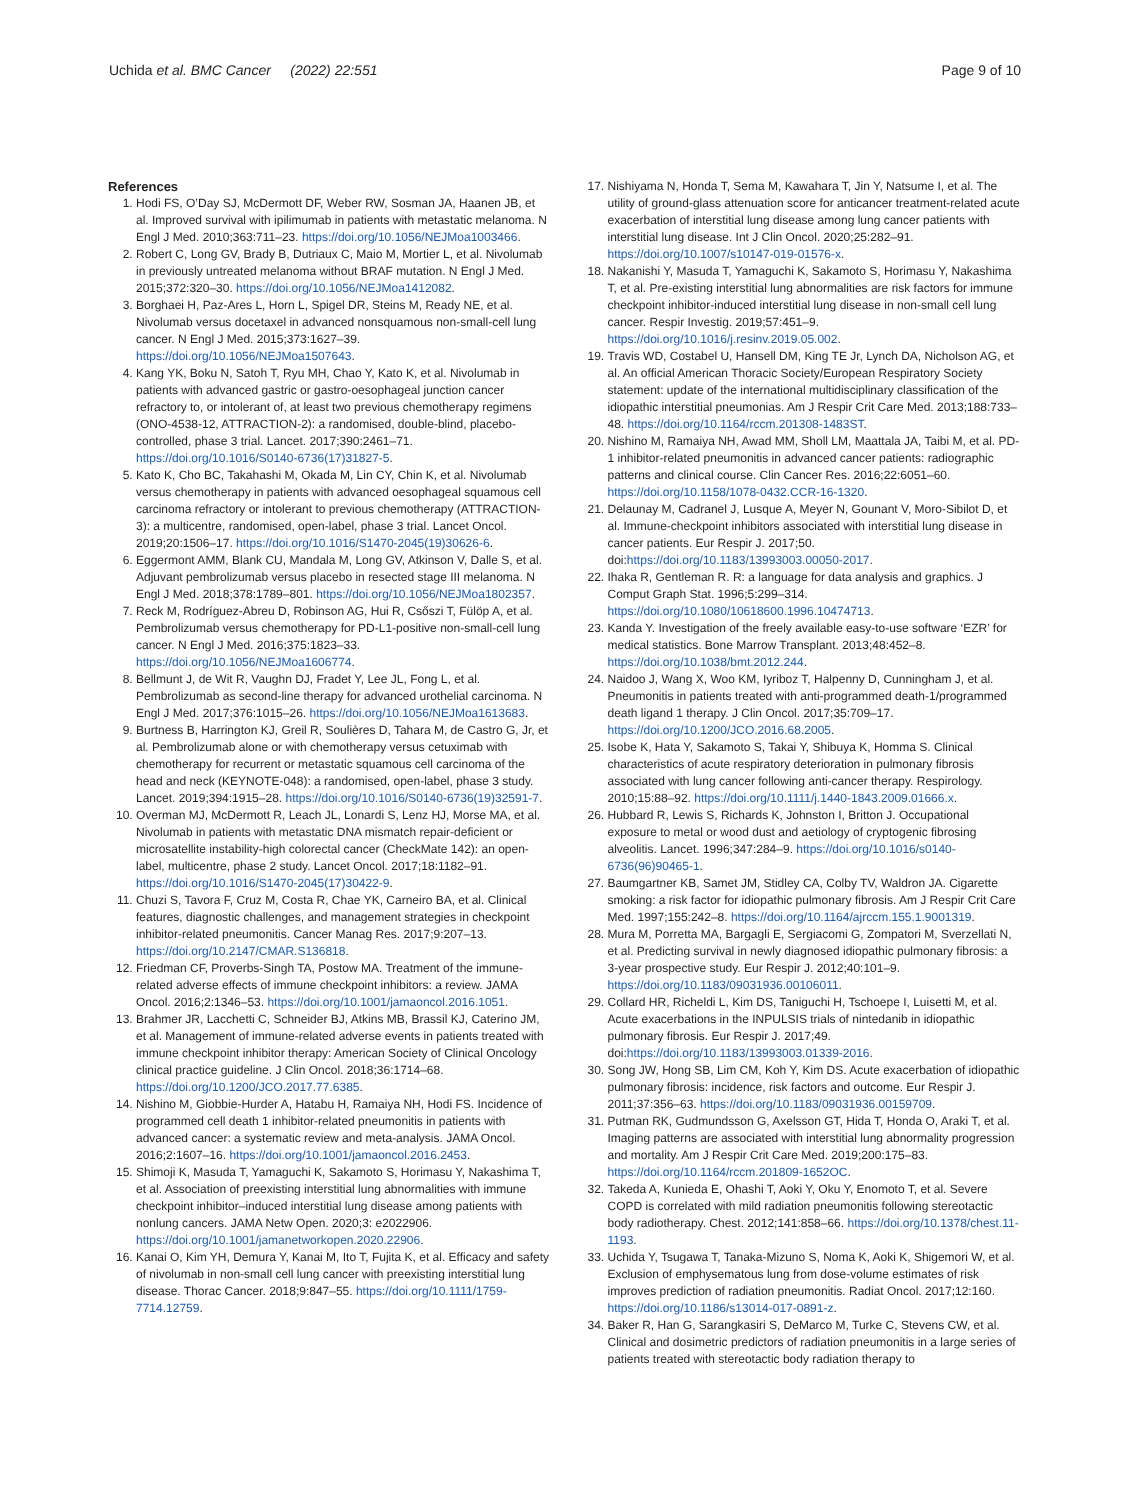Uchida et al. BMC Cancer (2022) 22:551
Page 9 of 10
References
1. Hodi FS, O’Day SJ, McDermott DF, Weber RW, Sosman JA, Haanen JB, et al. Improved survival with ipilimumab in patients with metastatic melanoma. N Engl J Med. 2010;363:711–23. https://doi.org/10.1056/NEJMoa1003466.
2. Robert C, Long GV, Brady B, Dutriaux C, Maio M, Mortier L, et al. Nivolumab in previously untreated melanoma without BRAF mutation. N Engl J Med. 2015;372:320–30. https://doi.org/10.1056/NEJMoa1412082.
3. Borghaei H, Paz-Ares L, Horn L, Spigel DR, Steins M, Ready NE, et al. Nivolumab versus docetaxel in advanced nonsquamous non-small-cell lung cancer. N Engl J Med. 2015;373:1627–39. https://doi.org/10.1056/NEJMoa1507643.
4. Kang YK, Boku N, Satoh T, Ryu MH, Chao Y, Kato K, et al. Nivolumab in patients with advanced gastric or gastro-oesophageal junction cancer refractory to, or intolerant of, at least two previous chemotherapy regimens (ONO-4538-12, ATTRACTION-2): a randomised, double-blind, placebo-controlled, phase 3 trial. Lancet. 2017;390:2461–71. https://doi.org/10.1016/S0140-6736(17)31827-5.
5. Kato K, Cho BC, Takahashi M, Okada M, Lin CY, Chin K, et al. Nivolumab versus chemotherapy in patients with advanced oesophageal squamous cell carcinoma refractory or intolerant to previous chemotherapy (ATTRACTION-3): a multicentre, randomised, open-label, phase 3 trial. Lancet Oncol. 2019;20:1506–17. https://doi.org/10.1016/S1470-2045(19)30626-6.
6. Eggermont AMM, Blank CU, Mandala M, Long GV, Atkinson V, Dalle S, et al. Adjuvant pembrolizumab versus placebo in resected stage III melanoma. N Engl J Med. 2018;378:1789–801. https://doi.org/10.1056/NEJMoa1802357.
7. Reck M, Rodríguez-Abreu D, Robinson AG, Hui R, Csőszi T, Fülöp A, et al. Pembrolizumab versus chemotherapy for PD-L1-positive non-small-cell lung cancer. N Engl J Med. 2016;375:1823–33. https://doi.org/10.1056/NEJMoa1606774.
8. Bellmunt J, de Wit R, Vaughn DJ, Fradet Y, Lee JL, Fong L, et al. Pembrolizumab as second-line therapy for advanced urothelial carcinoma. N Engl J Med. 2017;376:1015–26. https://doi.org/10.1056/NEJMoa1613683.
9. Burtness B, Harrington KJ, Greil R, Soulières D, Tahara M, de Castro G, Jr, et al. Pembrolizumab alone or with chemotherapy versus cetuximab with chemotherapy for recurrent or metastatic squamous cell carcinoma of the head and neck (KEYNOTE-048): a randomised, open-label, phase 3 study. Lancet. 2019;394:1915–28. https://doi.org/10.1016/S0140-6736(19)32591-7.
10. Overman MJ, McDermott R, Leach JL, Lonardi S, Lenz HJ, Morse MA, et al. Nivolumab in patients with metastatic DNA mismatch repair-deficient or microsatellite instability-high colorectal cancer (CheckMate 142): an open-label, multicentre, phase 2 study. Lancet Oncol. 2017;18:1182–91. https://doi.org/10.1016/S1470-2045(17)30422-9.
11. Chuzi S, Tavora F, Cruz M, Costa R, Chae YK, Carneiro BA, et al. Clinical features, diagnostic challenges, and management strategies in checkpoint inhibitor-related pneumonitis. Cancer Manag Res. 2017;9:207–13. https://doi.org/10.2147/CMAR.S136818.
12. Friedman CF, Proverbs-Singh TA, Postow MA. Treatment of the immune-related adverse effects of immune checkpoint inhibitors: a review. JAMA Oncol. 2016;2:1346–53. https://doi.org/10.1001/jamaoncol.2016.1051.
13. Brahmer JR, Lacchetti C, Schneider BJ, Atkins MB, Brassil KJ, Caterino JM, et al. Management of immune-related adverse events in patients treated with immune checkpoint inhibitor therapy: American Society of Clinical Oncology clinical practice guideline. J Clin Oncol. 2018;36:1714–68. https://doi.org/10.1200/JCO.2017.77.6385.
14. Nishino M, Giobbie-Hurder A, Hatabu H, Ramaiya NH, Hodi FS. Incidence of programmed cell death 1 inhibitor-related pneumonitis in patients with advanced cancer: a systematic review and meta-analysis. JAMA Oncol. 2016;2:1607–16. https://doi.org/10.1001/jamaoncol.2016.2453.
15. Shimoji K, Masuda T, Yamaguchi K, Sakamoto S, Horimasu Y, Nakashima T, et al. Association of preexisting interstitial lung abnormalities with immune checkpoint inhibitor–induced interstitial lung disease among patients with nonlung cancers. JAMA Netw Open. 2020;3: e2022906. https://doi.org/10.1001/jamanetworkopen.2020.22906.
16. Kanai O, Kim YH, Demura Y, Kanai M, Ito T, Fujita K, et al. Efficacy and safety of nivolumab in non-small cell lung cancer with preexisting interstitial lung disease. Thorac Cancer. 2018;9:847–55. https://doi.org/10.1111/1759-7714.12759.
17. Nishiyama N, Honda T, Sema M, Kawahara T, Jin Y, Natsume I, et al. The utility of ground-glass attenuation score for anticancer treatment-related acute exacerbation of interstitial lung disease among lung cancer patients with interstitial lung disease. Int J Clin Oncol. 2020;25:282–91. https://doi.org/10.1007/s10147-019-01576-x.
18. Nakanishi Y, Masuda T, Yamaguchi K, Sakamoto S, Horimasu Y, Nakashima T, et al. Pre-existing interstitial lung abnormalities are risk factors for immune checkpoint inhibitor-induced interstitial lung disease in non-small cell lung cancer. Respir Investig. 2019;57:451–9. https://doi.org/10.1016/j.resinv.2019.05.002.
19. Travis WD, Costabel U, Hansell DM, King TE Jr, Lynch DA, Nicholson AG, et al. An official American Thoracic Society/European Respiratory Society statement: update of the international multidisciplinary classification of the idiopathic interstitial pneumonias. Am J Respir Crit Care Med. 2013;188:733–48. https://doi.org/10.1164/rccm.201308-1483ST.
20. Nishino M, Ramaiya NH, Awad MM, Sholl LM, Maattala JA, Taibi M, et al. PD-1 inhibitor-related pneumonitis in advanced cancer patients: radiographic patterns and clinical course. Clin Cancer Res. 2016;22:6051–60. https://doi.org/10.1158/1078-0432.CCR-16-1320.
21. Delaunay M, Cadranel J, Lusque A, Meyer N, Gounant V, Moro-Sibilot D, et al. Immune-checkpoint inhibitors associated with interstitial lung disease in cancer patients. Eur Respir J. 2017;50. doi:https://doi.org/10.1183/13993003.00050-2017.
22. Ihaka R, Gentleman R. R: a language for data analysis and graphics. J Comput Graph Stat. 1996;5:299–314. https://doi.org/10.1080/10618600.1996.10474713.
23. Kanda Y. Investigation of the freely available easy-to-use software ‘EZR’ for medical statistics. Bone Marrow Transplant. 2013;48:452–8. https://doi.org/10.1038/bmt.2012.244.
24. Naidoo J, Wang X, Woo KM, Iyriboz T, Halpenny D, Cunningham J, et al. Pneumonitis in patients treated with anti-programmed death-1/programmed death ligand 1 therapy. J Clin Oncol. 2017;35:709–17. https://doi.org/10.1200/JCO.2016.68.2005.
25. Isobe K, Hata Y, Sakamoto S, Takai Y, Shibuya K, Homma S. Clinical characteristics of acute respiratory deterioration in pulmonary fibrosis associated with lung cancer following anti-cancer therapy. Respirology. 2010;15:88–92. https://doi.org/10.1111/j.1440-1843.2009.01666.x.
26. Hubbard R, Lewis S, Richards K, Johnston I, Britton J. Occupational exposure to metal or wood dust and aetiology of cryptogenic fibrosing alveolitis. Lancet. 1996;347:284–9. https://doi.org/10.1016/s0140-6736(96)90465-1.
27. Baumgartner KB, Samet JM, Stidley CA, Colby TV, Waldron JA. Cigarette smoking: a risk factor for idiopathic pulmonary fibrosis. Am J Respir Crit Care Med. 1997;155:242–8. https://doi.org/10.1164/ajrccm.155.1.9001319.
28. Mura M, Porretta MA, Bargagli E, Sergiacomi G, Zompatori M, Sverzellati N, et al. Predicting survival in newly diagnosed idiopathic pulmonary fibrosis: a 3-year prospective study. Eur Respir J. 2012;40:101–9. https://doi.org/10.1183/09031936.00106011.
29. Collard HR, Richeldi L, Kim DS, Taniguchi H, Tschoepe I, Luisetti M, et al. Acute exacerbations in the INPULSIS trials of nintedanib in idiopathic pulmonary fibrosis. Eur Respir J. 2017;49. doi:https://doi.org/10.1183/13993003.01339-2016.
30. Song JW, Hong SB, Lim CM, Koh Y, Kim DS. Acute exacerbation of idiopathic pulmonary fibrosis: incidence, risk factors and outcome. Eur Respir J. 2011;37:356–63. https://doi.org/10.1183/09031936.00159709.
31. Putman RK, Gudmundsson G, Axelsson GT, Hida T, Honda O, Araki T, et al. Imaging patterns are associated with interstitial lung abnormality progression and mortality. Am J Respir Crit Care Med. 2019;200:175–83. https://doi.org/10.1164/rccm.201809-1652OC.
32. Takeda A, Kunieda E, Ohashi T, Aoki Y, Oku Y, Enomoto T, et al. Severe COPD is correlated with mild radiation pneumonitis following stereotactic body radiotherapy. Chest. 2012;141:858–66. https://doi.org/10.1378/chest.11-1193.
33. Uchida Y, Tsugawa T, Tanaka-Mizuno S, Noma K, Aoki K, Shigemori W, et al. Exclusion of emphysematous lung from dose-volume estimates of risk improves prediction of radiation pneumonitis. Radiat Oncol. 2017;12:160. https://doi.org/10.1186/s13014-017-0891-z.
34. Baker R, Han G, Sarangkasiri S, DeMarco M, Turke C, Stevens CW, et al. Clinical and dosimetric predictors of radiation pneumonitis in a large series of patients treated with stereotactic body radiation therapy to